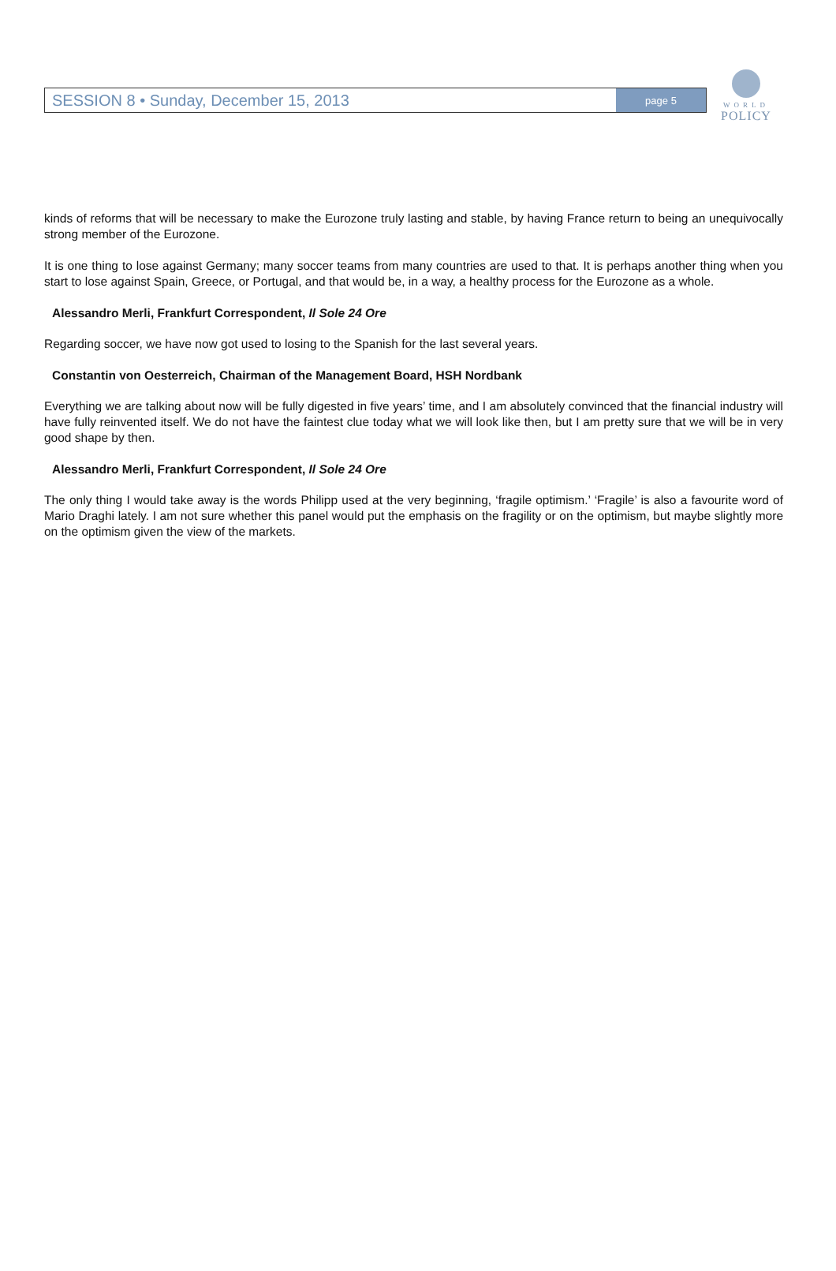SESSION 8 • Sunday, December 15, 2013 page 5
WORLD
POLICY
kinds of reforms that will be necessary to make the Eurozone truly lasting and stable, by having France return to being an unequivocally strong member of the Eurozone.
It is one thing to lose against Germany; many soccer teams from many countries are used to that. It is perhaps another thing when you start to lose against Spain, Greece, or Portugal, and that would be, in a way, a healthy process for the Eurozone as a whole.
Alessandro Merli, Frankfurt Correspondent, Il Sole 24 Ore
Regarding soccer, we have now got used to losing to the Spanish for the last several years.
Constantin von Oesterreich, Chairman of the Management Board, HSH Nordbank
Everything we are talking about now will be fully digested in five years’ time, and I am absolutely convinced that the financial industry will have fully reinvented itself. We do not have the faintest clue today what we will look like then, but I am pretty sure that we will be in very good shape by then.
Alessandro Merli, Frankfurt Correspondent, Il Sole 24 Ore
The only thing I would take away is the words Philipp used at the very beginning, ‘fragile optimism.’ ‘Fragile’ is also a favourite word of Mario Draghi lately. I am not sure whether this panel would put the emphasis on the fragility or on the optimism, but maybe slightly more on the optimism given the view of the markets.